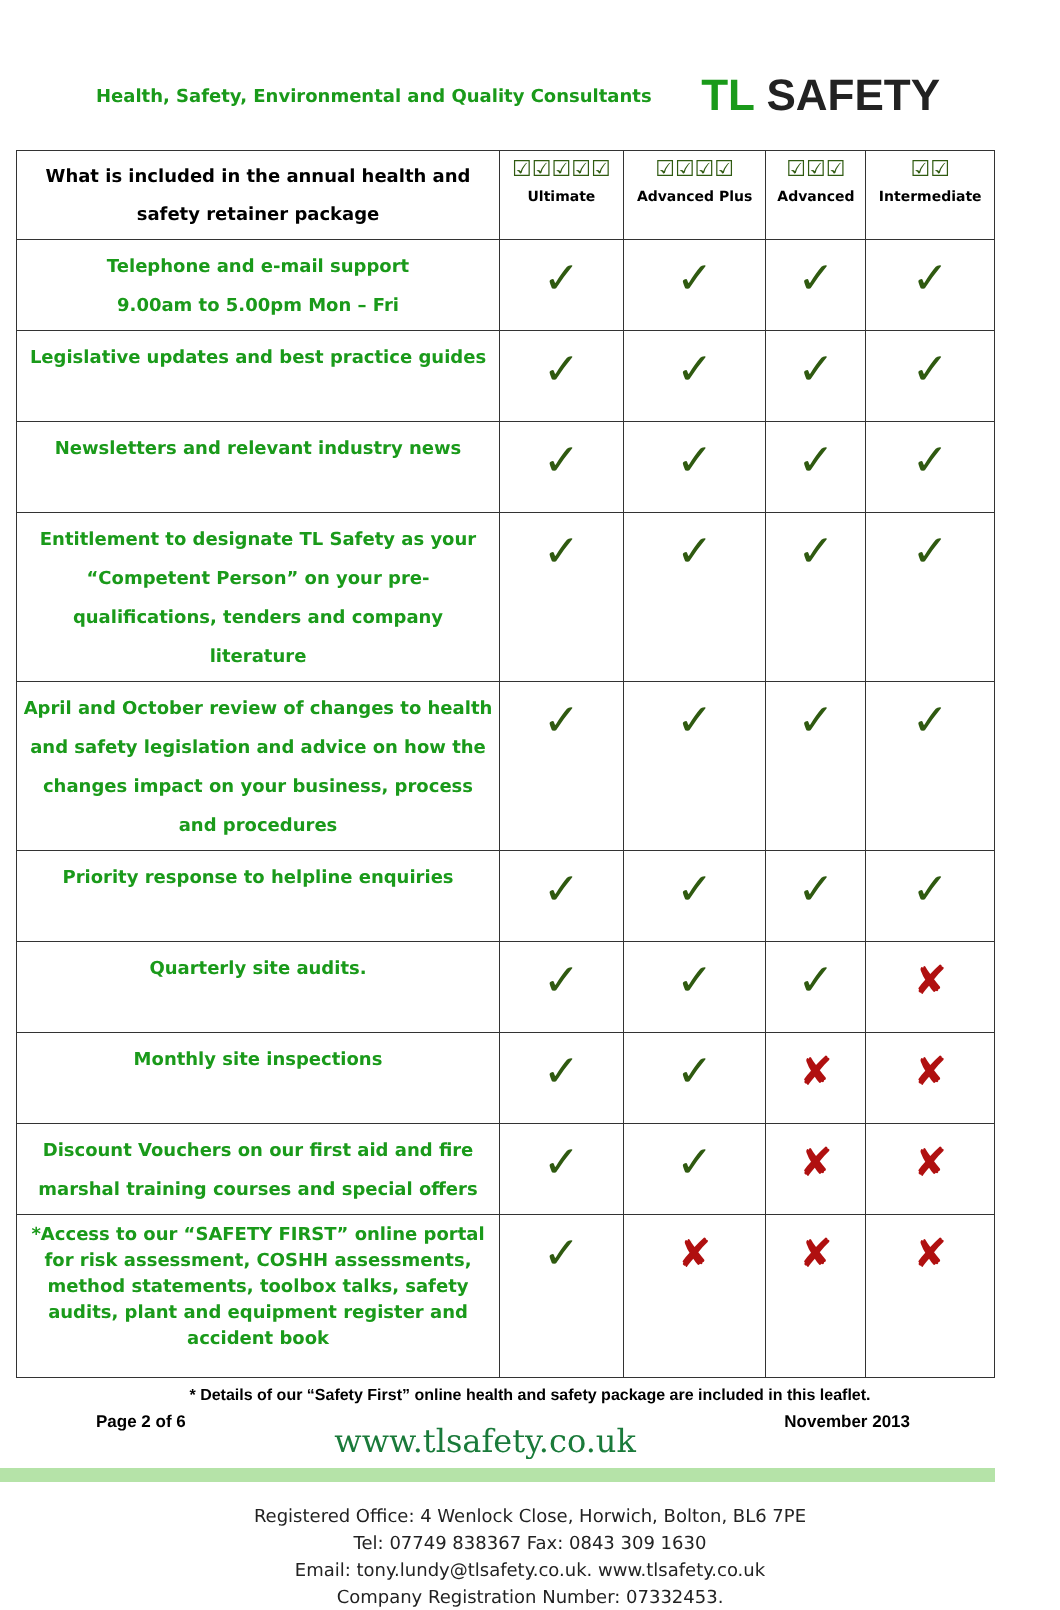Health, Safety, Environmental and Quality Consultants
TL SAFETY
| What is included in the annual health and safety retainer package | ☑☑☑☑☑ Ultimate | ☑☑☑☑ Advanced Plus | ☑☑☑ Advanced | ☑☑ Intermediate |
| --- | --- | --- | --- | --- |
| Telephone and e-mail support 9.00am to 5.00pm Mon – Fri | ✓ | ✓ | ✓ | ✓ |
| Legislative updates and best practice guides | ✓ | ✓ | ✓ | ✓ |
| Newsletters and relevant industry news | ✓ | ✓ | ✓ | ✓ |
| Entitlement to designate TL Safety as your “Competent Person” on your pre-qualifications, tenders and company literature | ✓ | ✓ | ✓ | ✓ |
| April and October review of changes to health and safety legislation and advice on how the changes impact on your business, process and procedures | ✓ | ✓ | ✓ | ✓ |
| Priority response to helpline enquiries | ✓ | ✓ | ✓ | ✓ |
| Quarterly site audits. | ✓ | ✓ | ✓ | ✘ |
| Monthly site inspections | ✓ | ✓ | ✘ | ✘ |
| Discount Vouchers on our first aid and fire marshal training courses and special offers | ✓ | ✓ | ✘ | ✘ |
| *Access to our “SAFETY FIRST” online portal for risk assessment, COSHH assessments, method statements, toolbox talks, safety audits, plant and equipment register and accident book | ✓ | ✘ | ✘ | ✘ |
* Details of our “Safety First” online health and safety package are included in this leaflet.
Page 2 of 6
www.tlsafety.co.uk
November 2013
Registered Office: 4 Wenlock Close, Horwich, Bolton, BL6 7PE
Tel: 07749 838367 Fax: 0843 309 1630
Email: tony.lundy@tlsafety.co.uk. www.tlsafety.co.uk
Company Registration Number: 07332453.